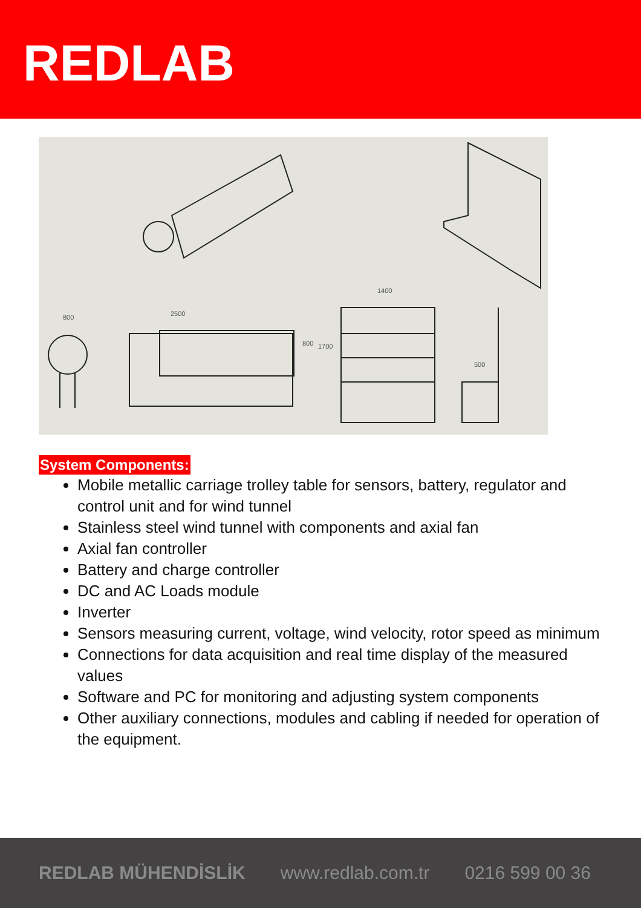REDLAB
800 2500
800 1700
1400
500
System Components:
Mobile metallic carriage trolley table for sensors, battery, regulator and control unit and for wind tunnel
Stainless steel wind tunnel with components and axial fan
Axial fan controller
Battery and charge controller
DC and AC Loads module
Inverter
Sensors measuring current, voltage, wind velocity, rotor speed as minimum
Connections for data acquisition and real time display of the measured values
Software and PC for monitoring and adjusting system components
Other auxiliary connections, modules and cabling if needed for operation of the equipment.
REDLAB MÜHENDİSLİK www.redlab.com.tr 0216 599 00 36